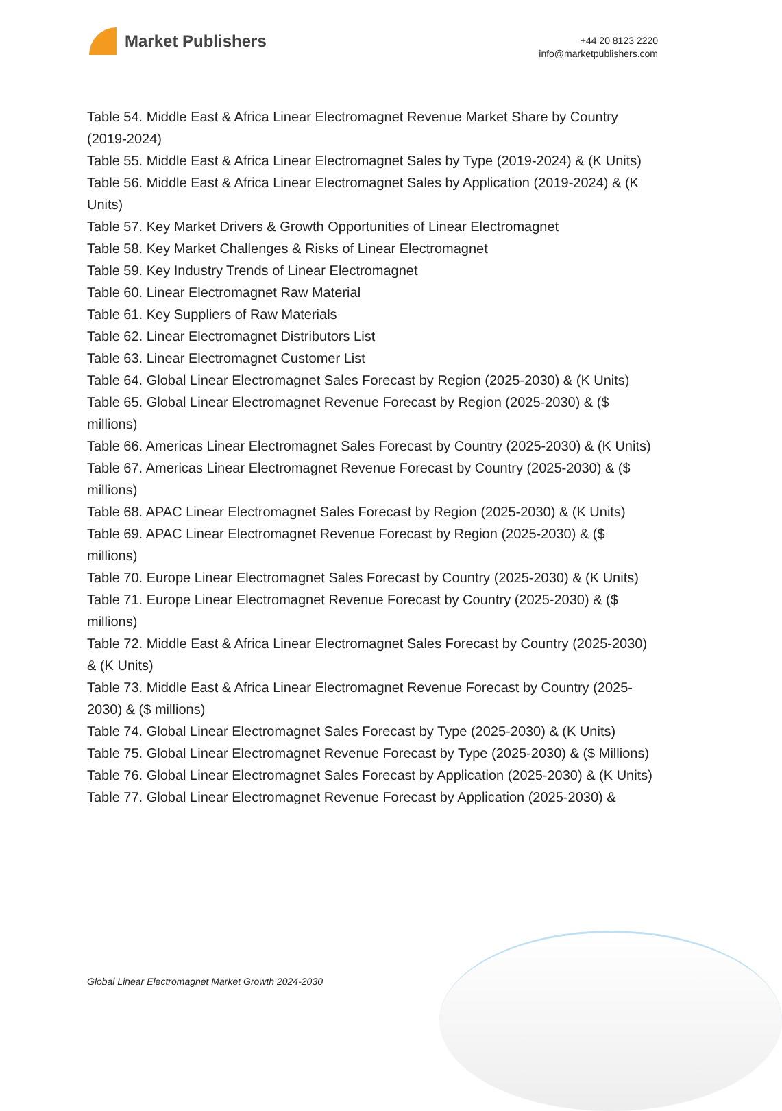Market Publishers
+44 20 8123 2220
info@marketpublishers.com
Table 54. Middle East & Africa Linear Electromagnet Revenue Market Share by Country (2019-2024)
Table 55. Middle East & Africa Linear Electromagnet Sales by Type (2019-2024) & (K Units)
Table 56. Middle East & Africa Linear Electromagnet Sales by Application (2019-2024) & (K Units)
Table 57. Key Market Drivers & Growth Opportunities of Linear Electromagnet
Table 58. Key Market Challenges & Risks of Linear Electromagnet
Table 59. Key Industry Trends of Linear Electromagnet
Table 60. Linear Electromagnet Raw Material
Table 61. Key Suppliers of Raw Materials
Table 62. Linear Electromagnet Distributors List
Table 63. Linear Electromagnet Customer List
Table 64. Global Linear Electromagnet Sales Forecast by Region (2025-2030) & (K Units)
Table 65. Global Linear Electromagnet Revenue Forecast by Region (2025-2030) & ($ millions)
Table 66. Americas Linear Electromagnet Sales Forecast by Country (2025-2030) & (K Units)
Table 67. Americas Linear Electromagnet Revenue Forecast by Country (2025-2030) & ($ millions)
Table 68. APAC Linear Electromagnet Sales Forecast by Region (2025-2030) & (K Units)
Table 69. APAC Linear Electromagnet Revenue Forecast by Region (2025-2030) & ($ millions)
Table 70. Europe Linear Electromagnet Sales Forecast by Country (2025-2030) & (K Units)
Table 71. Europe Linear Electromagnet Revenue Forecast by Country (2025-2030) & ($ millions)
Table 72. Middle East & Africa Linear Electromagnet Sales Forecast by Country (2025-2030) & (K Units)
Table 73. Middle East & Africa Linear Electromagnet Revenue Forecast by Country (2025-2030) & ($ millions)
Table 74. Global Linear Electromagnet Sales Forecast by Type (2025-2030) & (K Units)
Table 75. Global Linear Electromagnet Revenue Forecast by Type (2025-2030) & ($ Millions)
Table 76. Global Linear Electromagnet Sales Forecast by Application (2025-2030) & (K Units)
Table 77. Global Linear Electromagnet Revenue Forecast by Application (2025-2030) &
Global Linear Electromagnet Market Growth 2024-2030